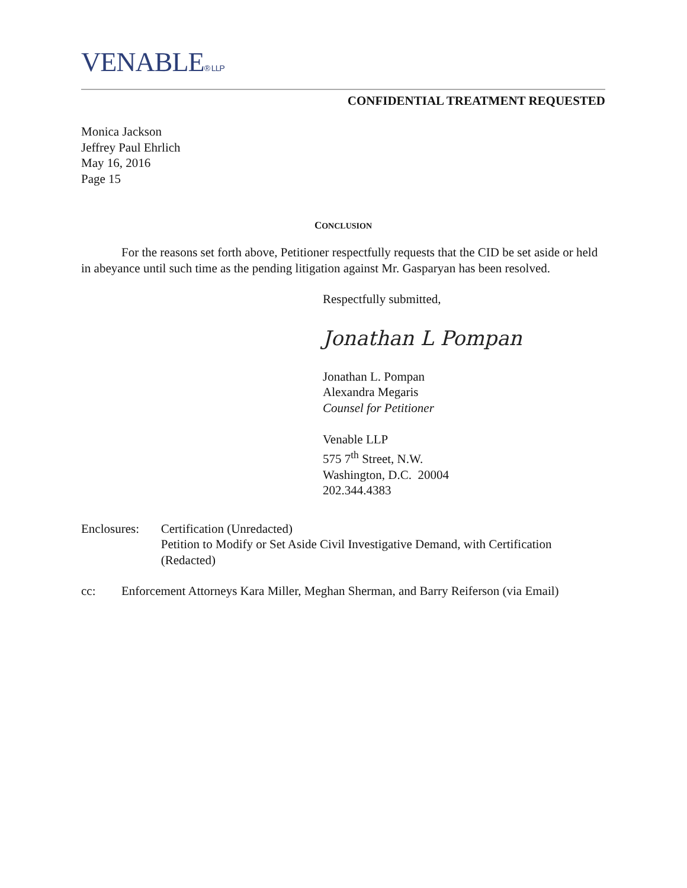VENABLE® LLP
CONFIDENTIAL TREATMENT REQUESTED
Monica Jackson
Jeffrey Paul Ehrlich
May 16, 2016
Page 15
CONCLUSION
For the reasons set forth above, Petitioner respectfully requests that the CID be set aside or held in abeyance until such time as the pending litigation against Mr. Gasparyan has been resolved.
Respectfully submitted,
Jonathan L Pompan
Jonathan L. Pompan
Alexandra Megaris
Counsel for Petitioner
Venable LLP
575 7<sup>th</sup> Street, N.W.
Washington, D.C. 20004
202.344.4383
Enclosures:
Certification (Unredacted)
Petition to Modify or Set Aside Civil Investigative Demand, with Certification (Redacted)
cc: Enforcement Attorneys Kara Miller, Meghan Sherman, and Barry Reiferson (via Email)